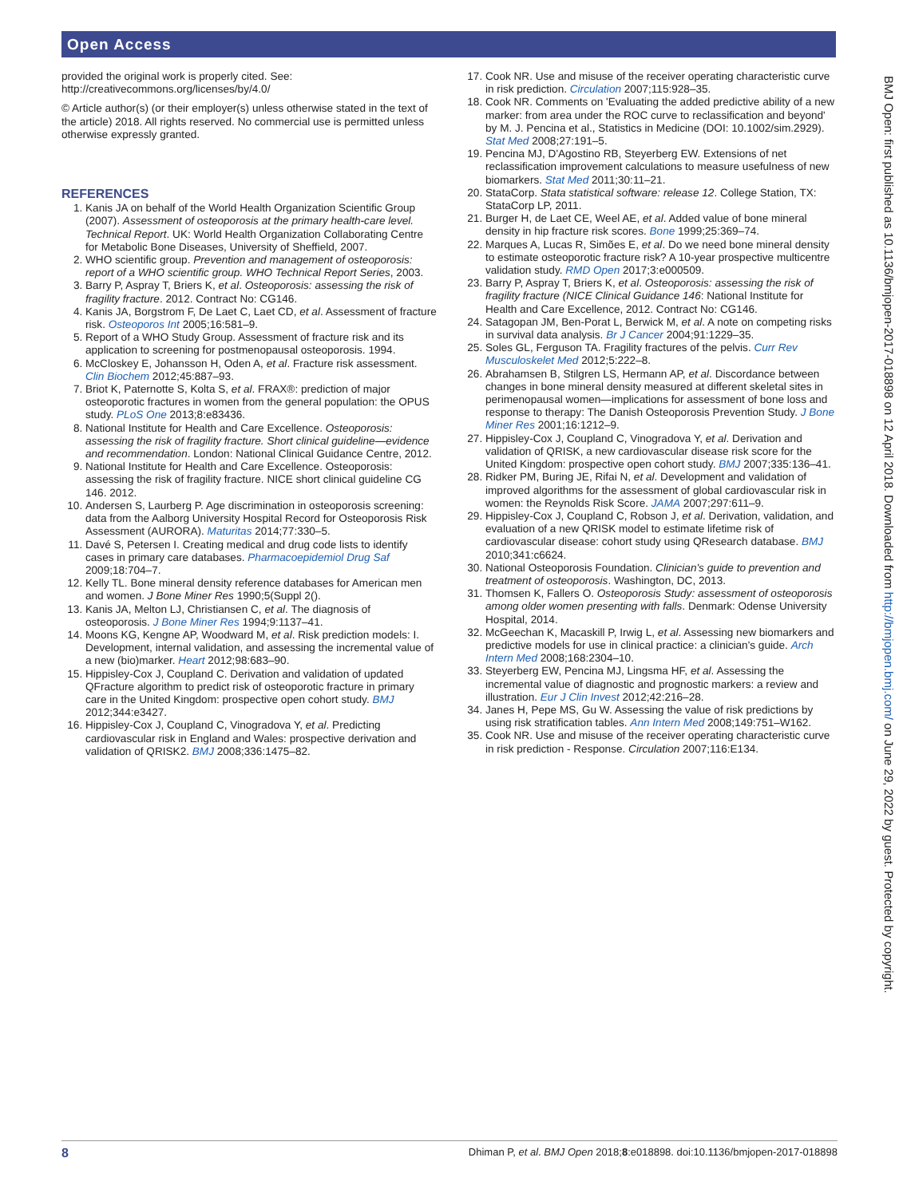Open Access
provided the original work is properly cited. See: http://creativecommons.org/licenses/by/4.0/
© Article author(s) (or their employer(s) unless otherwise stated in the text of the article) 2018. All rights reserved. No commercial use is permitted unless otherwise expressly granted.
REFERENCES
1. Kanis JA on behalf of the World Health Organization Scientific Group (2007). Assessment of osteoporosis at the primary health-care level. Technical Report. UK: World Health Organization Collaborating Centre for Metabolic Bone Diseases, University of Sheffield, 2007.
2. WHO scientific group. Prevention and management of osteoporosis: report of a WHO scientific group. WHO Technical Report Series, 2003.
3. Barry P, Aspray T, Briers K, et al. Osteoporosis: assessing the risk of fragility fracture. 2012. Contract No: CG146.
4. Kanis JA, Borgstrom F, De Laet C, Laet CD, et al. Assessment of fracture risk. Osteoporos Int 2005;16:581–9.
5. Report of a WHO Study Group. Assessment of fracture risk and its application to screening for postmenopausal osteoporosis. 1994.
6. McCloskey E, Johansson H, Oden A, et al. Fracture risk assessment. Clin Biochem 2012;45:887–93.
7. Briot K, Paternotte S, Kolta S, et al. FRAX®: prediction of major osteoporotic fractures in women from the general population: the OPUS study. PLoS One 2013;8:e83436.
8. National Institute for Health and Care Excellence. Osteoporosis: assessing the risk of fragility fracture. Short clinical guideline—evidence and recommendation. London: National Clinical Guidance Centre, 2012.
9. National Institute for Health and Care Excellence. Osteoporosis: assessing the risk of fragility fracture. NICE short clinical guideline CG 146. 2012.
10. Andersen S, Laurberg P. Age discrimination in osteoporosis screening: data from the Aalborg University Hospital Record for Osteoporosis Risk Assessment (AURORA). Maturitas 2014;77:330–5.
11. Davé S, Petersen I. Creating medical and drug code lists to identify cases in primary care databases. Pharmacoepidemiol Drug Saf 2009;18:704–7.
12. Kelly TL. Bone mineral density reference databases for American men and women. J Bone Miner Res 1990;5(Suppl 2().
13. Kanis JA, Melton LJ, Christiansen C, et al. The diagnosis of osteoporosis. J Bone Miner Res 1994;9:1137–41.
14. Moons KG, Kengne AP, Woodward M, et al. Risk prediction models: I. Development, internal validation, and assessing the incremental value of a new (bio)marker. Heart 2012;98:683–90.
15. Hippisley-Cox J, Coupland C. Derivation and validation of updated QFracture algorithm to predict risk of osteoporotic fracture in primary care in the United Kingdom: prospective open cohort study. BMJ 2012;344:e3427.
16. Hippisley-Cox J, Coupland C, Vinogradova Y, et al. Predicting cardiovascular risk in England and Wales: prospective derivation and validation of QRISK2. BMJ 2008;336:1475–82.
17. Cook NR. Use and misuse of the receiver operating characteristic curve in risk prediction. Circulation 2007;115:928–35.
18. Cook NR. Comments on 'Evaluating the added predictive ability of a new marker: from area under the ROC curve to reclassification and beyond' by M. J. Pencina et al., Statistics in Medicine (DOI: 10.1002/sim.2929). Stat Med 2008;27:191–5.
19. Pencina MJ, D'Agostino RB, Steyerberg EW. Extensions of net reclassification improvement calculations to measure usefulness of new biomarkers. Stat Med 2011;30:11–21.
20. StataCorp. Stata statistical software: release 12. College Station, TX: StataCorp LP, 2011.
21. Burger H, de Laet CE, Weel AE, et al. Added value of bone mineral density in hip fracture risk scores. Bone 1999;25:369–74.
22. Marques A, Lucas R, Simões E, et al. Do we need bone mineral density to estimate osteoporotic fracture risk? A 10-year prospective multicentre validation study. RMD Open 2017;3:e000509.
23. Barry P, Aspray T, Briers K, et al. Osteoporosis: assessing the risk of fragility fracture (NICE Clinical Guidance 146: National Institute for Health and Care Excellence, 2012. Contract No: CG146.
24. Satagopan JM, Ben-Porat L, Berwick M, et al. A note on competing risks in survival data analysis. Br J Cancer 2004;91:1229–35.
25. Soles GL, Ferguson TA. Fragility fractures of the pelvis. Curr Rev Musculoskelet Med 2012;5:222–8.
26. Abrahamsen B, Stilgren LS, Hermann AP, et al. Discordance between changes in bone mineral density measured at different skeletal sites in perimenopausal women—implications for assessment of bone loss and response to therapy: The Danish Osteoporosis Prevention Study. J Bone Miner Res 2001;16:1212–9.
27. Hippisley-Cox J, Coupland C, Vinogradova Y, et al. Derivation and validation of QRISK, a new cardiovascular disease risk score for the United Kingdom: prospective open cohort study. BMJ 2007;335:136–41.
28. Ridker PM, Buring JE, Rifai N, et al. Development and validation of improved algorithms for the assessment of global cardiovascular risk in women: the Reynolds Risk Score. JAMA 2007;297:611–9.
29. Hippisley-Cox J, Coupland C, Robson J, et al. Derivation, validation, and evaluation of a new QRISK model to estimate lifetime risk of cardiovascular disease: cohort study using QResearch database. BMJ 2010;341:c6624.
30. National Osteoporosis Foundation. Clinician's guide to prevention and treatment of osteoporosis. Washington, DC, 2013.
31. Thomsen K, Fallers O. Osteoporosis Study: assessment of osteoporosis among older women presenting with falls. Denmark: Odense University Hospital, 2014.
32. McGeechan K, Macaskill P, Irwig L, et al. Assessing new biomarkers and predictive models for use in clinical practice: a clinician's guide. Arch Intern Med 2008;168:2304–10.
33. Steyerberg EW, Pencina MJ, Lingsma HF, et al. Assessing the incremental value of diagnostic and prognostic markers: a review and illustration. Eur J Clin Invest 2012;42:216–28.
34. Janes H, Pepe MS, Gu W. Assessing the value of risk predictions by using risk stratification tables. Ann Intern Med 2008;149:751–W162.
35. Cook NR. Use and misuse of the receiver operating characteristic curve in risk prediction - Response. Circulation 2007;116:E134.
BMJ Open: first published as 10.1136/bmjopen-2017-018898 on 12 April 2018. Downloaded from http://bmjopen.bmj.com/ on June 29, 2022 by guest. Protected by copyright.
8 Dhiman P, et al. BMJ Open 2018;8:e018898. doi:10.1136/bmjopen-2017-018898